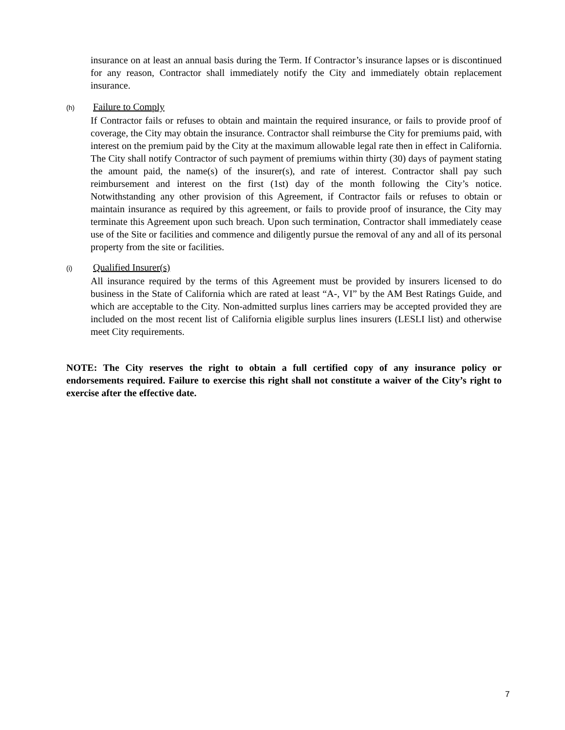insurance on at least an annual basis during the Term. If Contractor’s insurance lapses or is discontinued for any reason, Contractor shall immediately notify the City and immediately obtain replacement insurance.
(h) Failure to Comply
If Contractor fails or refuses to obtain and maintain the required insurance, or fails to provide proof of coverage, the City may obtain the insurance. Contractor shall reimburse the City for premiums paid, with interest on the premium paid by the City at the maximum allowable legal rate then in effect in California. The City shall notify Contractor of such payment of premiums within thirty (30) days of payment stating the amount paid, the name(s) of the insurer(s), and rate of interest. Contractor shall pay such reimbursement and interest on the first (1st) day of the month following the City’s notice. Notwithstanding any other provision of this Agreement, if Contractor fails or refuses to obtain or maintain insurance as required by this agreement, or fails to provide proof of insurance, the City may terminate this Agreement upon such breach. Upon such termination, Contractor shall immediately cease use of the Site or facilities and commence and diligently pursue the removal of any and all of its personal property from the site or facilities.
(i) Qualified Insurer(s)
All insurance required by the terms of this Agreement must be provided by insurers licensed to do business in the State of California which are rated at least “A-, VI” by the AM Best Ratings Guide, and which are acceptable to the City. Non-admitted surplus lines carriers may be accepted provided they are included on the most recent list of California eligible surplus lines insurers (LESLI list) and otherwise meet City requirements.
NOTE: The City reserves the right to obtain a full certified copy of any insurance policy or endorsements required. Failure to exercise this right shall not constitute a waiver of the City’s right to exercise after the effective date.
7